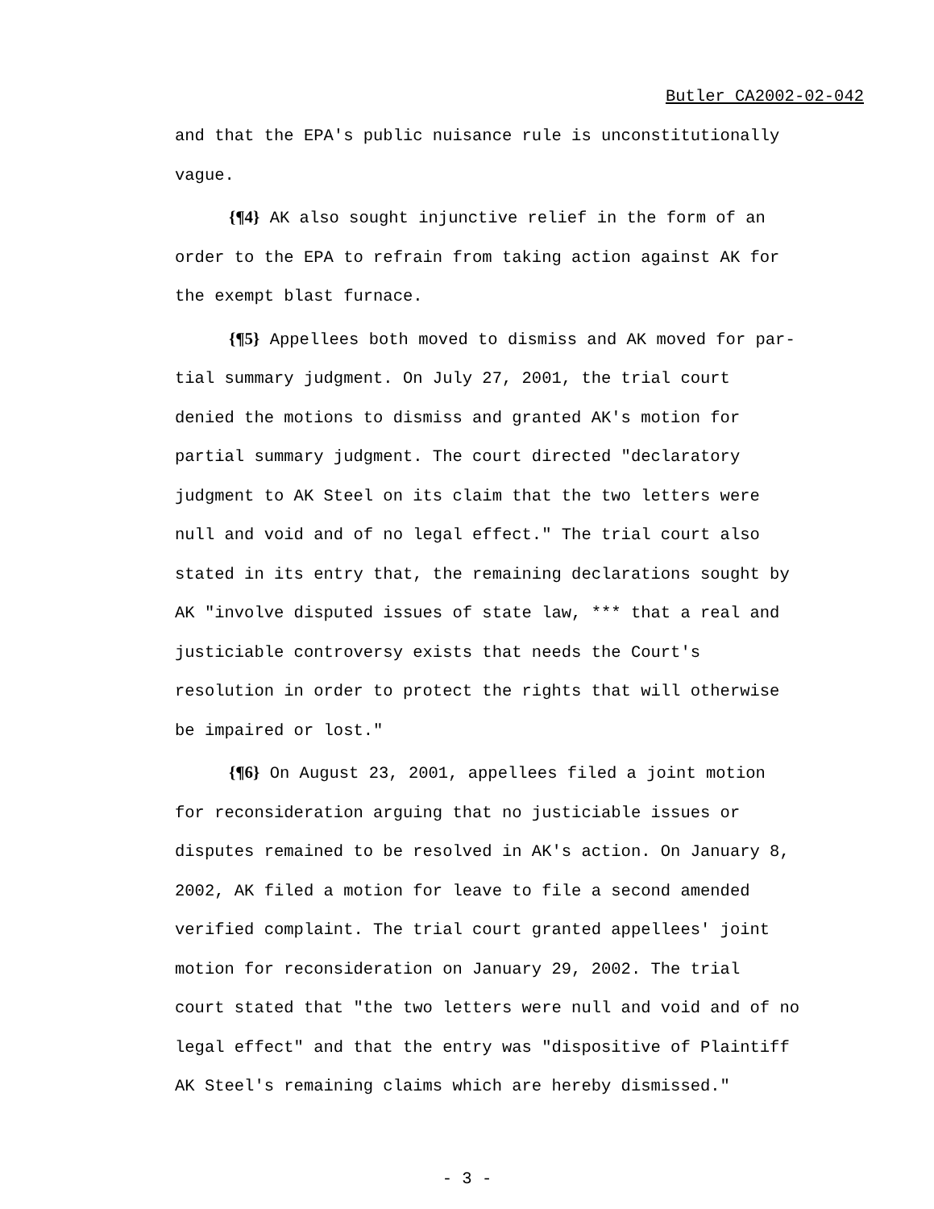Butler CA2002-02-042
and that the EPA's public nuisance rule is unconstitutionally vague.
{¶4} AK also sought injunctive relief in the form of an order to the EPA to refrain from taking action against AK for the exempt blast furnace.
{¶5} Appellees both moved to dismiss and AK moved for par- tial summary judgment. On July 27, 2001, the trial court denied the motions to dismiss and granted AK's motion for partial summary judgment. The court directed "declaratory judgment to AK Steel on its claim that the two letters were null and void and of no legal effect." The trial court also stated in its entry that, the remaining declarations sought by AK "involve disputed issues of state law, *** that a real and justiciable controversy exists that needs the Court's resolution in order to protect the rights that will otherwise be impaired or lost."
{¶6} On August 23, 2001, appellees filed a joint motion for reconsideration arguing that no justiciable issues or disputes remained to be resolved in AK's action. On January 8, 2002, AK filed a motion for leave to file a second amended verified complaint. The trial court granted appellees' joint motion for reconsideration on January 29, 2002. The trial court stated that "the two letters were null and void and of no legal effect" and that the entry was "dispositive of Plaintiff AK Steel's remaining claims which are hereby dismissed."
- 3 -